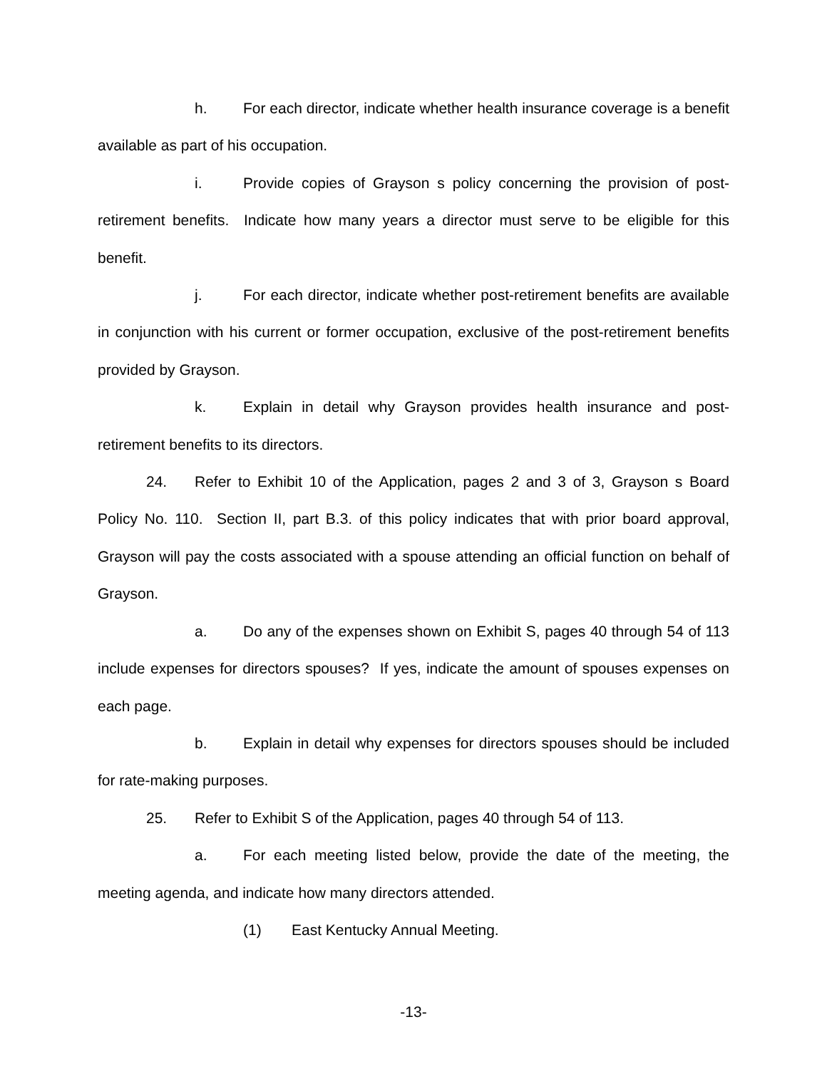h. For each director, indicate whether health insurance coverage is a benefit available as part of his occupation.
i. Provide copies of Grayson s policy concerning the provision of post-retirement benefits. Indicate how many years a director must serve to be eligible for this benefit.
j. For each director, indicate whether post-retirement benefits are available in conjunction with his current or former occupation, exclusive of the post-retirement benefits provided by Grayson.
k. Explain in detail why Grayson provides health insurance and post-retirement benefits to its directors.
24. Refer to Exhibit 10 of the Application, pages 2 and 3 of 3, Grayson s Board Policy No. 110. Section II, part B.3. of this policy indicates that with prior board approval, Grayson will pay the costs associated with a spouse attending an official function on behalf of Grayson.
a. Do any of the expenses shown on Exhibit S, pages 40 through 54 of 113 include expenses for directors spouses? If yes, indicate the amount of spouses expenses on each page.
b. Explain in detail why expenses for directors spouses should be included for rate-making purposes.
25. Refer to Exhibit S of the Application, pages 40 through 54 of 113.
a. For each meeting listed below, provide the date of the meeting, the meeting agenda, and indicate how many directors attended.
(1) East Kentucky Annual Meeting.
-13-